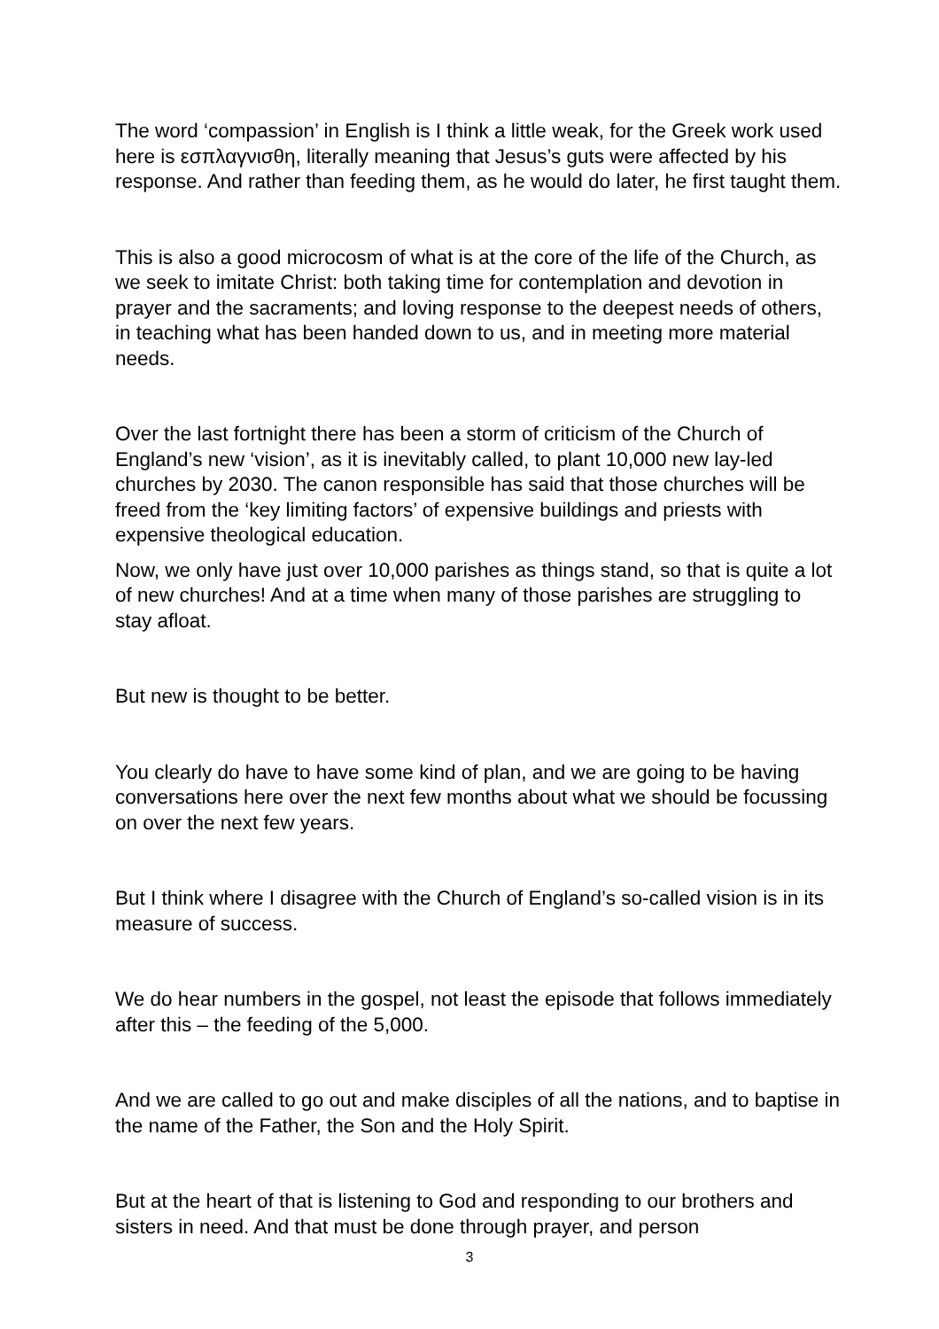The word ‘compassion’ in English is I think a little weak, for the Greek work used here is εσπλαγνισθη, literally meaning that Jesus’s guts were affected by his response. And rather than feeding them, as he would do later, he first taught them.
This is also a good microcosm of what is at the core of the life of the Church, as we seek to imitate Christ: both taking time for contemplation and devotion in prayer and the sacraments; and loving response to the deepest needs of others, in teaching what has been handed down to us, and in meeting more material needs.
Over the last fortnight there has been a storm of criticism of the Church of England’s new ‘vision’, as it is inevitably called, to plant 10,000 new lay-led churches by 2030. The canon responsible has said that those churches will be freed from the ‘key limiting factors’ of expensive buildings and priests with expensive theological education.
Now, we only have just over 10,000 parishes as things stand, so that is quite a lot of new churches! And at a time when many of those parishes are struggling to stay afloat.
But new is thought to be better.
You clearly do have to have some kind of plan, and we are going to be having conversations here over the next few months about what we should be focussing on over the next few years.
But I think where I disagree with the Church of England’s so-called vision is in its measure of success.
We do hear numbers in the gospel, not least the episode that follows immediately after this – the feeding of the 5,000.
And we are called to go out and make disciples of all the nations, and to baptise in the name of the Father, the Son and the Holy Spirit.
But at the heart of that is listening to God and responding to our brothers and sisters in need. And that must be done through prayer, and person
3